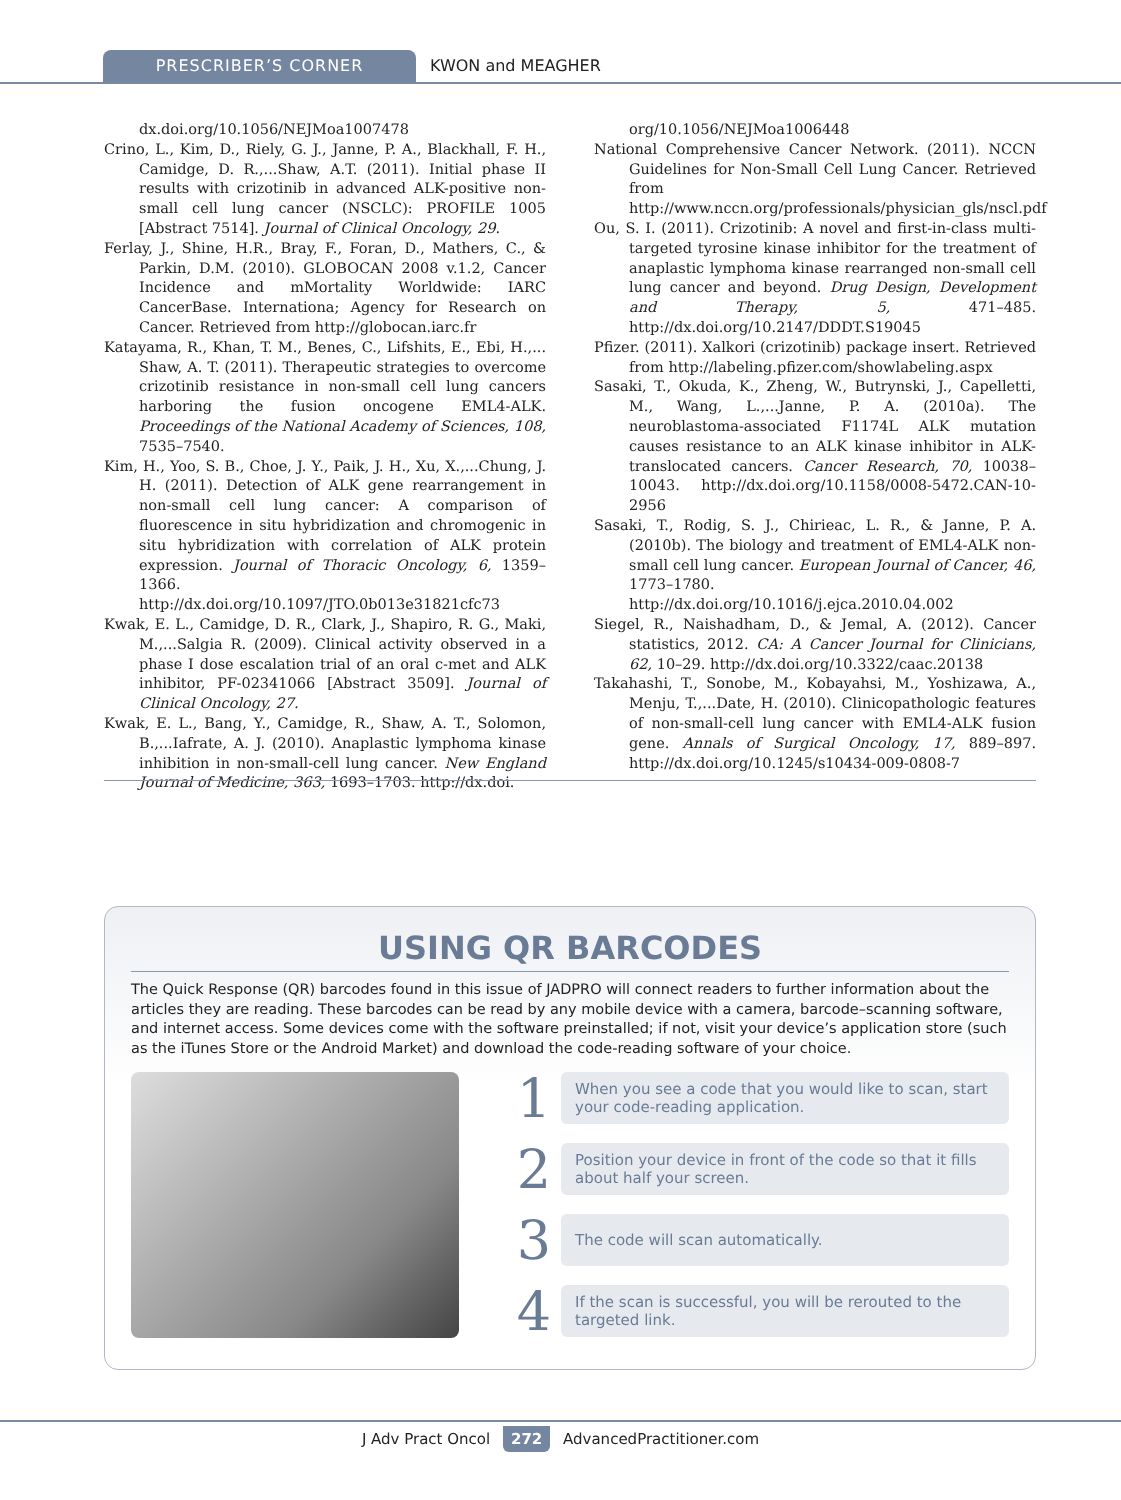PRESCRIBER’S CORNER KWON and MEAGHER
dx.doi.org/10.1056/NEJMoa1007478
Crino, L., Kim, D., Riely, G. J., Janne, P. A., Blackhall, F. H., Camidge, D. R.,...Shaw, A.T. (2011). Initial phase II results with crizotinib in advanced ALK-positive non-small cell lung cancer (NSCLC): PROFILE 1005 [Abstract 7514]. Journal of Clinical Oncology, 29.
Ferlay, J., Shine, H.R., Bray, F., Foran, D., Mathers, C., & Parkin, D.M. (2010). GLOBOCAN 2008 v.1.2, Cancer Incidence and mMortality Worldwide: IARC CancerBase. Internationa; Agency for Research on Cancer. Retrieved from http://globocan.iarc.fr
Katayama, R., Khan, T. M., Benes, C., Lifshits, E., Ebi, H.,... Shaw, A. T. (2011). Therapeutic strategies to overcome crizotinib resistance in non-small cell lung cancers harboring the fusion oncogene EML4-ALK. Proceedings of the National Academy of Sciences, 108, 7535–7540.
Kim, H., Yoo, S. B., Choe, J. Y., Paik, J. H., Xu, X.,...Chung, J. H. (2011). Detection of ALK gene rearrangement in non-small cell lung cancer: A comparison of fluorescence in situ hybridization and chromogenic in situ hybridization with correlation of ALK protein expression. Journal of Thoracic Oncology, 6, 1359–1366. http://dx.doi.org/10.1097/JTO.0b013e31821cfc73
Kwak, E. L., Camidge, D. R., Clark, J., Shapiro, R. G., Maki, M.,...Salgia R. (2009). Clinical activity observed in a phase I dose escalation trial of an oral c-met and ALK inhibitor, PF-02341066 [Abstract 3509]. Journal of Clinical Oncology, 27.
Kwak, E. L., Bang, Y., Camidge, R., Shaw, A. T., Solomon, B.,...Iafrate, A. J. (2010). Anaplastic lymphoma kinase inhibition in non-small-cell lung cancer. New England Journal of Medicine, 363, 1693–1703. http://dx.doi.
org/10.1056/NEJMoa1006448
National Comprehensive Cancer Network. (2011). NCCN Guidelines for Non-Small Cell Lung Cancer. Retrieved from http://www.nccn.org/professionals/physician_gls/nscl.pdf
Ou, S. I. (2011). Crizotinib: A novel and first-in-class multi-targeted tyrosine kinase inhibitor for the treatment of anaplastic lymphoma kinase rearranged non-small cell lung cancer and beyond. Drug Design, Development and Therapy, 5, 471–485. http://dx.doi.org/10.2147/DDDT.S19045
Pfizer. (2011). Xalkori (crizotinib) package insert. Retrieved from http://labeling.pfizer.com/showlabeling.aspx
Sasaki, T., Okuda, K., Zheng, W., Butrynski, J., Capelletti, M., Wang, L.,...Janne, P. A. (2010a). The neuroblastoma-associated F1174L ALK mutation causes resistance to an ALK kinase inhibitor in ALK-translocated cancers. Cancer Research, 70, 10038–10043. http://dx.doi.org/10.1158/0008-5472.CAN-10-2956
Sasaki, T., Rodig, S. J., Chirieac, L. R., & Janne, P. A. (2010b). The biology and treatment of EML4-ALK non-small cell lung cancer. European Journal of Cancer, 46, 1773–1780. http://dx.doi.org/10.1016/j.ejca.2010.04.002
Siegel, R., Naishadham, D., & Jemal, A. (2012). Cancer statistics, 2012. CA: A Cancer Journal for Clinicians, 62, 10–29. http://dx.doi.org/10.3322/caac.20138
Takahashi, T., Sonobe, M., Kobayahsi, M., Yoshizawa, A., Menju, T.,...Date, H. (2010). Clinicopathologic features of non-small-cell lung cancer with EML4-ALK fusion gene. Annals of Surgical Oncology, 17, 889–897. http://dx.doi.org/10.1245/s10434-009-0808-7
USING QR BARCODES
The Quick Response (QR) barcodes found in this issue of JADPRO will connect readers to further information about the articles they are reading. These barcodes can be read by any mobile device with a camera, barcode–scanning software, and internet access. Some devices come with the software preinstalled; if not, visit your device’s application store (such as the iTunes Store or the Android Market) and download the code-reading software of your choice.
1
When you see a code that you would like to scan, start your code-reading application.
2
Position your device in front of the code so that it fills about half your screen.
3
The code will scan automatically.
4
If the scan is successful, you will be rerouted to the targeted link.
J Adv Pract Oncol 272 AdvancedPractitioner.com